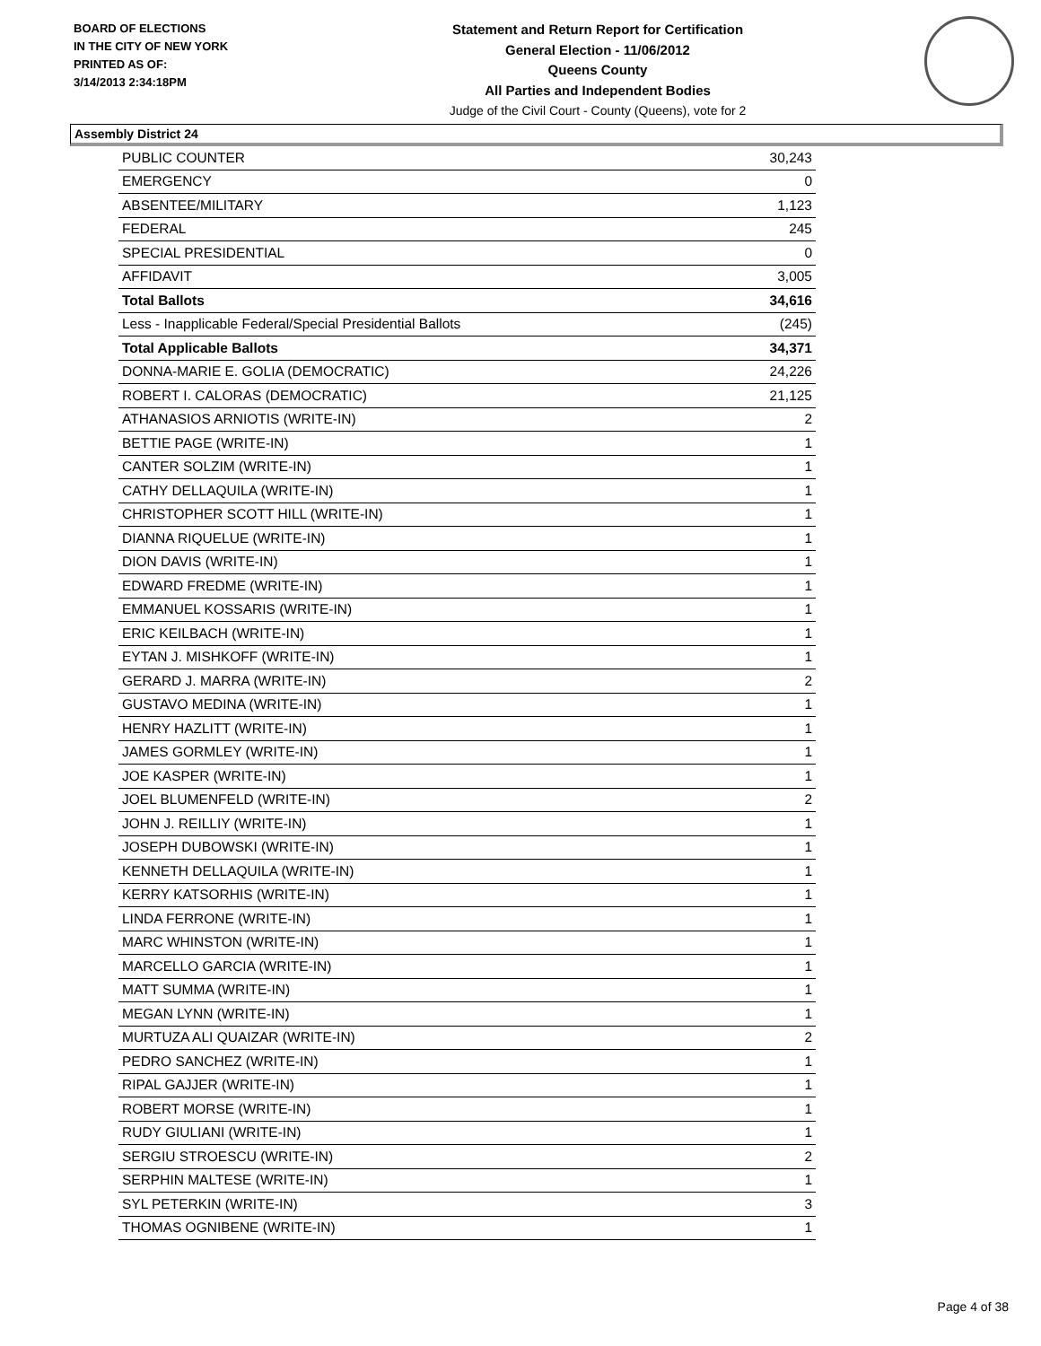BOARD OF ELECTIONS
IN THE CITY OF NEW YORK
PRINTED AS OF:
3/14/2013 2:34:18PM
Statement and Return Report for Certification
General Election - 11/06/2012
Queens County
All Parties and Independent Bodies
Judge of the Civil Court - County (Queens), vote for 2
Assembly District 24
| PUBLIC COUNTER | 30,243 |
| EMERGENCY | 0 |
| ABSENTEE/MILITARY | 1,123 |
| FEDERAL | 245 |
| SPECIAL PRESIDENTIAL | 0 |
| AFFIDAVIT | 3,005 |
| Total Ballots | 34,616 |
| Less - Inapplicable Federal/Special Presidential Ballots | (245) |
| Total Applicable Ballots | 34,371 |
| DONNA-MARIE E. GOLIA (DEMOCRATIC) | 24,226 |
| ROBERT I. CALORAS (DEMOCRATIC) | 21,125 |
| ATHANASIOS ARNIOTIS (WRITE-IN) | 2 |
| BETTIE PAGE (WRITE-IN) | 1 |
| CANTER SOLZIM (WRITE-IN) | 1 |
| CATHY DELLAQUILA (WRITE-IN) | 1 |
| CHRISTOPHER SCOTT HILL (WRITE-IN) | 1 |
| DIANNA RIQUELUE (WRITE-IN) | 1 |
| DION DAVIS (WRITE-IN) | 1 |
| EDWARD FREDME (WRITE-IN) | 1 |
| EMMANUEL KOSSARIS (WRITE-IN) | 1 |
| ERIC KEILBACH (WRITE-IN) | 1 |
| EYTAN J. MISHKOFF (WRITE-IN) | 1 |
| GERARD J. MARRA (WRITE-IN) | 2 |
| GUSTAVO MEDINA (WRITE-IN) | 1 |
| HENRY HAZLITT (WRITE-IN) | 1 |
| JAMES GORMLEY (WRITE-IN) | 1 |
| JOE KASPER (WRITE-IN) | 1 |
| JOEL BLUMENFELD (WRITE-IN) | 2 |
| JOHN J. REILLIY (WRITE-IN) | 1 |
| JOSEPH DUBOWSKI (WRITE-IN) | 1 |
| KENNETH DELLAQUILA (WRITE-IN) | 1 |
| KERRY KATSORHIS (WRITE-IN) | 1 |
| LINDA FERRONE (WRITE-IN) | 1 |
| MARC WHINSTON (WRITE-IN) | 1 |
| MARCELLO GARCIA (WRITE-IN) | 1 |
| MATT SUMMA (WRITE-IN) | 1 |
| MEGAN LYNN (WRITE-IN) | 1 |
| MURTUZA ALI QUAIZAR (WRITE-IN) | 2 |
| PEDRO SANCHEZ (WRITE-IN) | 1 |
| RIPAL GAJJER (WRITE-IN) | 1 |
| ROBERT MORSE (WRITE-IN) | 1 |
| RUDY GIULIANI (WRITE-IN) | 1 |
| SERGIU STROESCU (WRITE-IN) | 2 |
| SERPHIN MALTESE (WRITE-IN) | 1 |
| SYL PETERKIN (WRITE-IN) | 3 |
| THOMAS OGNIBENE (WRITE-IN) | 1 |
Page 4 of 38